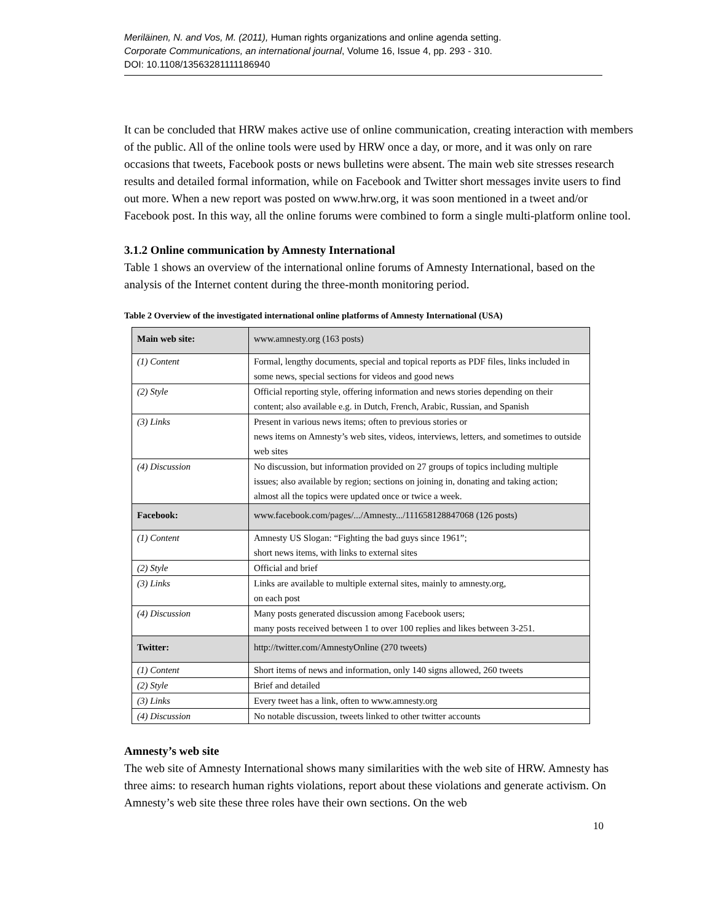Meriläinen, N. and Vos, M. (2011), Human rights organizations and online agenda setting.
Corporate Communications, an international journal, Volume 16, Issue 4, pp. 293 - 310.
DOI: 10.1108/13563281111186940
It can be concluded that HRW makes active use of online communication, creating interaction with members of the public. All of the online tools were used by HRW once a day, or more, and it was only on rare occasions that tweets, Facebook posts or news bulletins were absent. The main web site stresses research results and detailed formal information, while on Facebook and Twitter short messages invite users to find out more. When a new report was posted on www.hrw.org, it was soon mentioned in a tweet and/or Facebook post. In this way, all the online forums were combined to form a single multi-platform online tool.
3.1.2 Online communication by Amnesty International
Table 1 shows an overview of the international online forums of Amnesty International, based on the analysis of the Internet content during the three-month monitoring period.
Table 2 Overview of the investigated international online platforms of Amnesty International (USA)
| Main web site: | www.amnesty.org (163 posts) |
| (1) Content | Formal, lengthy documents, special and topical reports as PDF files, links included in some news, special sections for videos and good news |
| (2) Style | Official reporting style, offering information and news stories depending on their content; also available e.g. in Dutch, French, Arabic, Russian, and Spanish |
| (3) Links | Present in various news items; often to previous stories or news items on Amnesty’s web sites, videos, interviews, letters, and sometimes to outside web sites |
| (4) Discussion | No discussion, but information provided on 27 groups of topics including multiple issues; also available by region; sections on joining in, donating and taking action; almost all the topics were updated once or twice a week. |
| Facebook: | www.facebook.com/pages/.../Amnesty.../111658128847068 (126 posts) |
| (1) Content | Amnesty US Slogan: “Fighting the bad guys since 1961”; short news items, with links to external sites |
| (2) Style | Official and brief |
| (3) Links | Links are available to multiple external sites, mainly to amnesty.org, on each post |
| (4) Discussion | Many posts generated discussion among Facebook users; many posts received between 1 to over 100 replies and likes between 3-251. |
| Twitter: | http://twitter.com/AmnestyOnline (270 tweets) |
| (1) Content | Short items of news and information, only 140 signs allowed, 260 tweets |
| (2) Style | Brief and detailed |
| (3) Links | Every tweet has a link, often to www.amnesty.org |
| (4) Discussion | No notable discussion, tweets linked to other twitter accounts |
Amnesty’s web site
The web site of Amnesty International shows many similarities with the web site of HRW. Amnesty has three aims: to research human rights violations, report about these violations and generate activism. On Amnesty’s web site these three roles have their own sections. On the web
10